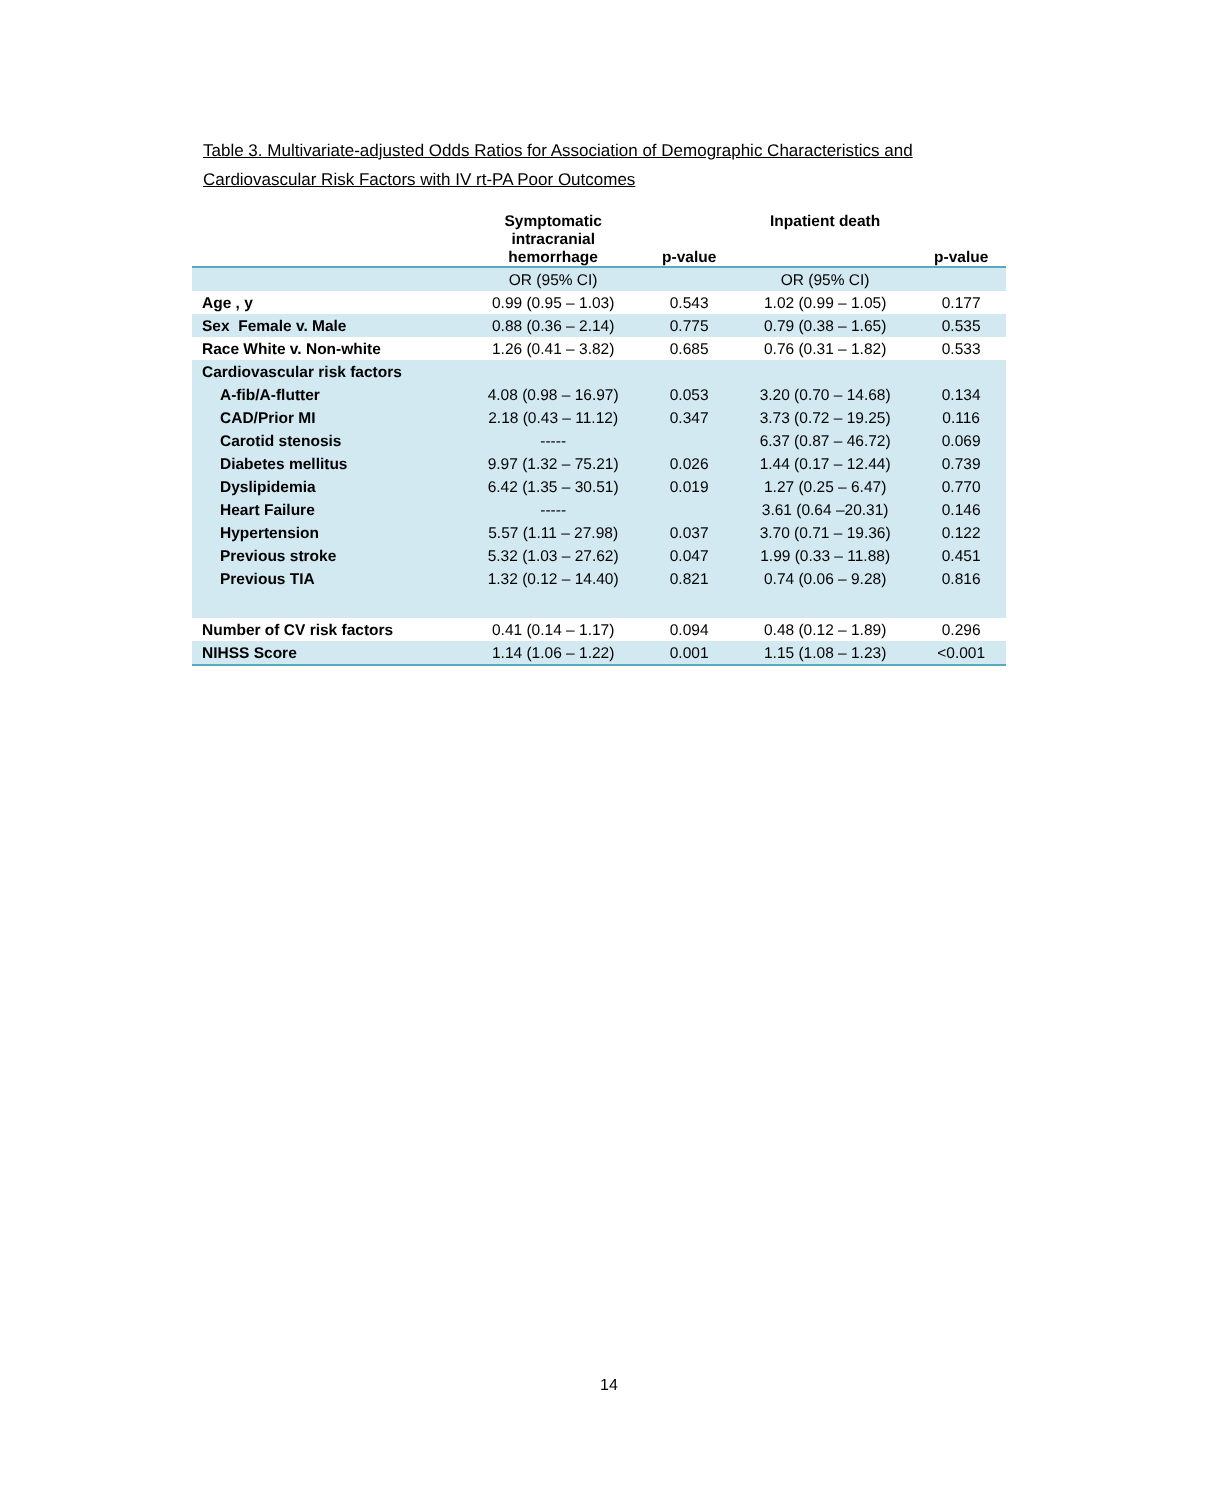Table 3. Multivariate-adjusted Odds Ratios for Association of Demographic Characteristics and Cardiovascular Risk Factors with IV rt-PA Poor Outcomes
| | Symptomatic intracranial hemorrhage | p-value | Inpatient death | p-value |
| --- | --- | --- | --- | --- |
| | OR (95% CI) | | OR (95% CI) | |
| Age , y | 0.99 (0.95 – 1.03) | 0.543 | 1.02 (0.99 – 1.05) | 0.177 |
| Sex Female v. Male | 0.88 (0.36 – 2.14) | 0.775 | 0.79 (0.38 – 1.65) | 0.535 |
| Race White v. Non-white | 1.26 (0.41 – 3.82) | 0.685 | 0.76 (0.31 – 1.82) | 0.533 |
| Cardiovascular risk factors | | | | |
| A-fib/A-flutter | 4.08 (0.98 – 16.97) | 0.053 | 3.20 (0.70 – 14.68) | 0.134 |
| CAD/Prior MI | 2.18 (0.43 – 11.12) | 0.347 | 3.73 (0.72 – 19.25) | 0.116 |
| Carotid stenosis | ----- | | 6.37 (0.87 – 46.72) | 0.069 |
| Diabetes mellitus | 9.97 (1.32 – 75.21) | 0.026 | 1.44 (0.17 – 12.44) | 0.739 |
| Dyslipidemia | 6.42 (1.35 – 30.51) | 0.019 | 1.27 (0.25 – 6.47) | 0.770 |
| Heart Failure | ----- | | 3.61 (0.64 –20.31) | 0.146 |
| Hypertension | 5.57 (1.11 – 27.98) | 0.037 | 3.70 (0.71 – 19.36) | 0.122 |
| Previous stroke | 5.32 (1.03 – 27.62) | 0.047 | 1.99 (0.33 – 11.88) | 0.451 |
| Previous TIA | 1.32 (0.12 – 14.40) | 0.821 | 0.74 (0.06 – 9.28) | 0.816 |
| Number of CV risk factors | 0.41 (0.14 – 1.17) | 0.094 | 0.48 (0.12 – 1.89) | 0.296 |
| NIHSS Score | 1.14 (1.06 – 1.22) | 0.001 | 1.15 (1.08 – 1.23) | <0.001 |
14